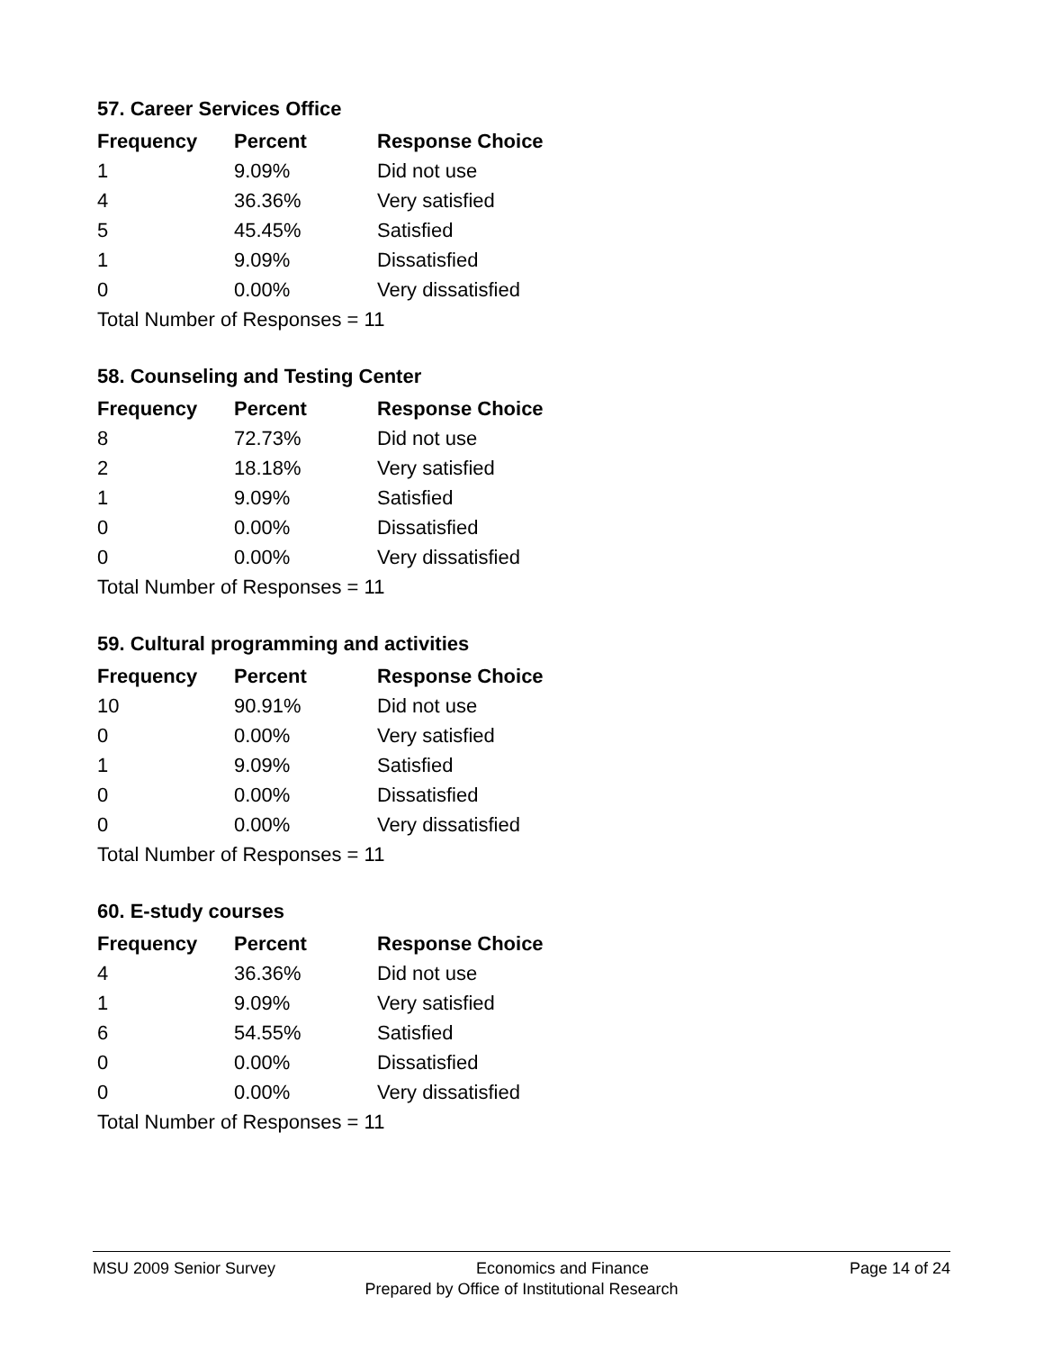57. Career Services Office
| Frequency | Percent | Response Choice |
| --- | --- | --- |
| 1 | 9.09% | Did not use |
| 4 | 36.36% | Very satisfied |
| 5 | 45.45% | Satisfied |
| 1 | 9.09% | Dissatisfied |
| 0 | 0.00% | Very dissatisfied |
| Total Number of Responses = 11 | | |
58. Counseling and Testing Center
| Frequency | Percent | Response Choice |
| --- | --- | --- |
| 8 | 72.73% | Did not use |
| 2 | 18.18% | Very satisfied |
| 1 | 9.09% | Satisfied |
| 0 | 0.00% | Dissatisfied |
| 0 | 0.00% | Very dissatisfied |
| Total Number of Responses = 11 | | |
59. Cultural programming and activities
| Frequency | Percent | Response Choice |
| --- | --- | --- |
| 10 | 90.91% | Did not use |
| 0 | 0.00% | Very satisfied |
| 1 | 9.09% | Satisfied |
| 0 | 0.00% | Dissatisfied |
| 0 | 0.00% | Very dissatisfied |
| Total Number of Responses = 11 | | |
60. E-study courses
| Frequency | Percent | Response Choice |
| --- | --- | --- |
| 4 | 36.36% | Did not use |
| 1 | 9.09% | Very satisfied |
| 6 | 54.55% | Satisfied |
| 0 | 0.00% | Dissatisfied |
| 0 | 0.00% | Very dissatisfied |
| Total Number of Responses = 11 | | |
MSU 2009 Senior Survey Economics and Finance Page 14 of 24
Prepared by Office of Institutional Research